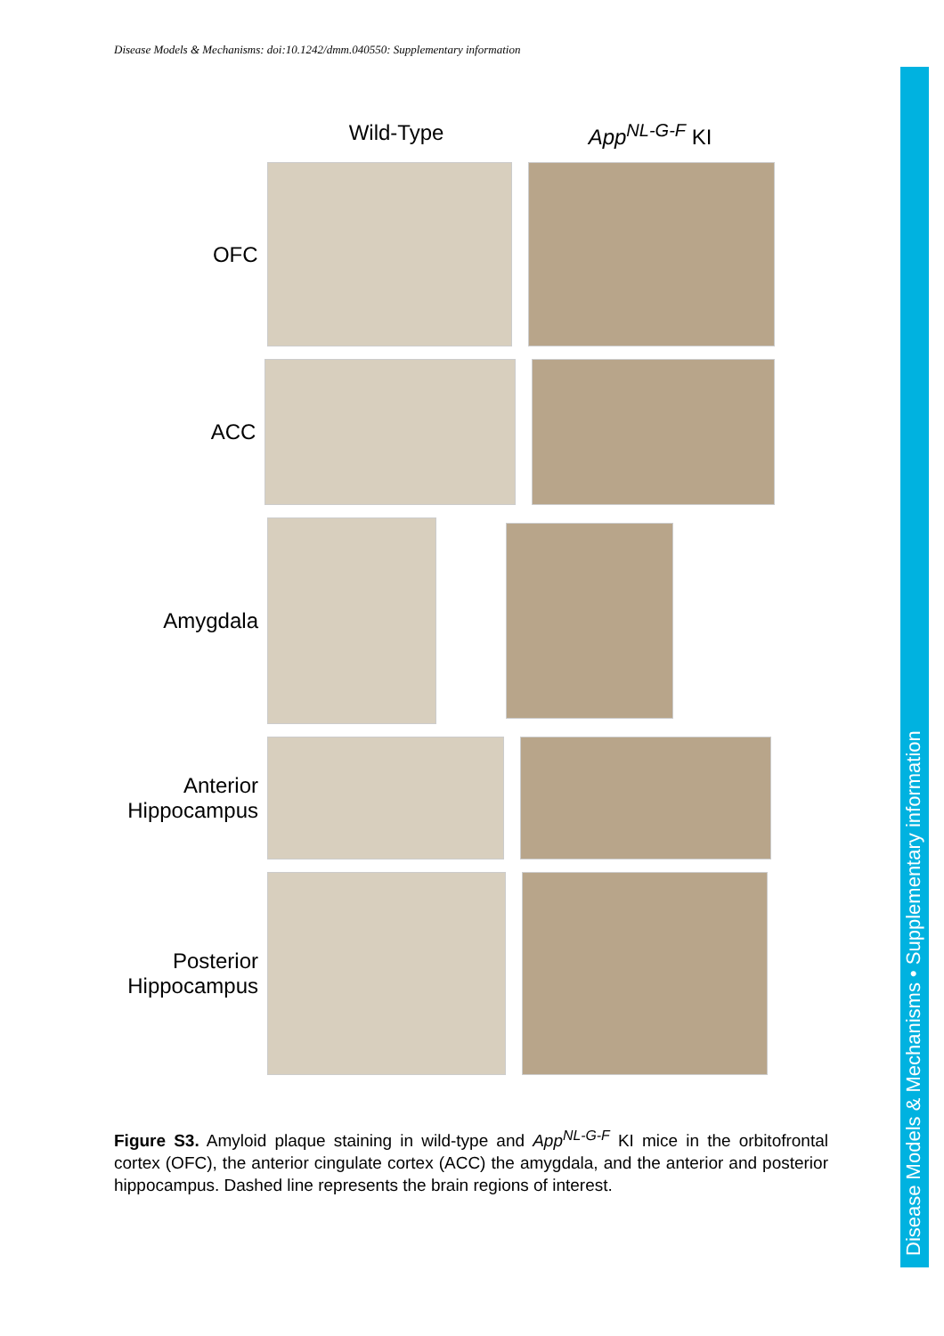Disease Models & Mechanisms: doi:10.1242/dmm.040550: Supplementary information
Wild-Type App<sup>NL-G-F</sup> KI
OFC
ACC
Amygdala
Anterior
Hippocampus
Posterior
Hippocampus
Figure S3. Amyloid plaque staining in wild-type and App<sup>NL-G-F</sup> KI mice in the orbitofrontal cortex (OFC), the anterior cingulate cortex (ACC) the amygdala, and the anterior and posterior hippocampus. Dashed line represents the brain regions of interest.
Disease Models & Mechanisms • Supplementary information